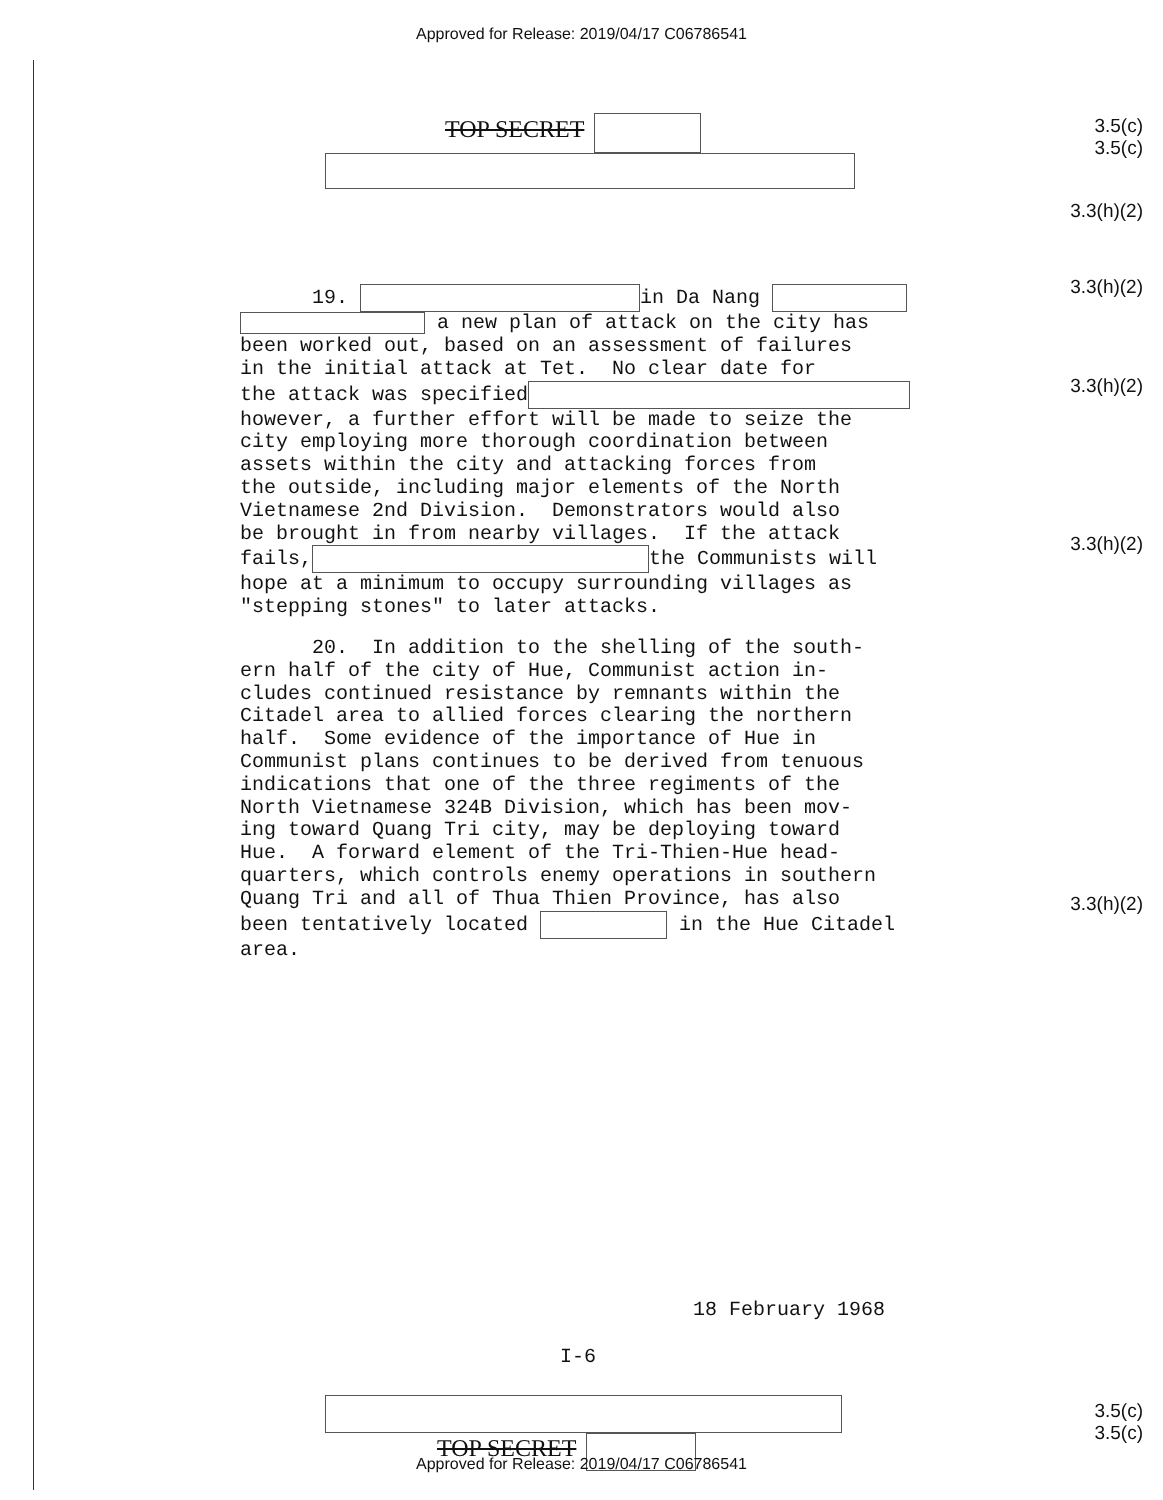Approved for Release: 2019/04/17 C06786541
3.5(c)
3.5(c)
3.3(h)(2)
3.3(h)(2)
3.3(h)(2)
3.3(h)(2)
3.3(h)(2)
TOP SECRET
19. in Da Nang a new plan of attack on the city has been worked out, based on an assessment of failures in the initial attack at Tet. No clear date for the attack was specified however, a further effort will be made to seize the city employing more thorough coordination between assets within the city and attacking forces from the outside, including major elements of the North Vietnamese 2nd Division. Demonstrators would also be brought in from nearby villages. If the attack fails, the Communists will hope at a minimum to occupy surrounding villages as "stepping stones" to later attacks.
20. In addition to the shelling of the south- ern half of the city of Hue, Communist action in- cludes continued resistance by remnants within the Citadel area to allied forces clearing the northern half. Some evidence of the importance of Hue in Communist plans continues to be derived from tenuous indications that one of the three regiments of the North Vietnamese 324B Division, which has been mov- ing toward Quang Tri city, may be deploying toward Hue. A forward element of the Tri-Thien-Hue head- quarters, which controls enemy operations in southern Quang Tri and all of Thua Thien Province, has also been tentatively located in the Hue Citadel area.
18 February 1968
I-6
3.5(c)
3.5(c)
TOP SECRET
Approved for Release: 2019/04/17 C06786541